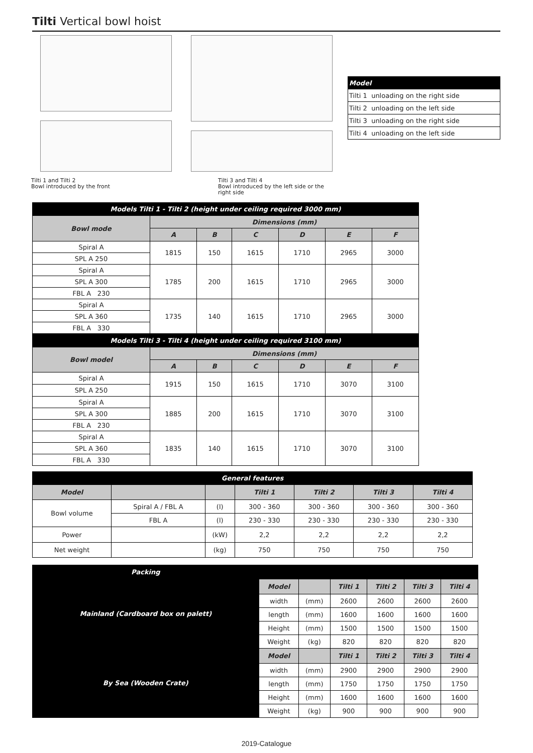Tilti Vertical bowl hoist
Tilti 1 and Tilti 2
Bowl introduced by the front
Tilti 3 and Tilti 4
Bowl introduced by the left side or the right side
| Model |
| Tilti 1 unloading on the right side |
| Tilti 2 unloading on the left side |
| Tilti 3 unloading on the right side |
| Tilti 4 unloading on the left side |
| Models Tilti 1 - Tilti 2 (height under ceiling required 3000 mm) | | | | | | |
| --- | --- | --- | --- | --- | --- | --- |
| Bowl mode | Dimensions (mm) | | | | | |
| | A | B | C | D | E | F |
| Spiral A | 1815 | 150 | 1615 | 1710 | 2965 | 3000 |
| SPL A 250 | | | | | | |
| Spiral A | 1785 | 200 | 1615 | 1710 | 2965 | 3000 |
| SPL A 300 | | | | | | |
| FBL A 230 | | | | | | |
| Spiral A | 1735 | 140 | 1615 | 1710 | 2965 | 3000 |
| SPL A 360 | | | | | | |
| FBL A 330 | | | | | | |
| Models Tilti 3 - Tilti 4 (height under ceiling required 3100 mm) | | | | | | |
| Bowl model | Dimensions (mm) | | | | | |
| | A | B | C | D | E | F |
| Spiral A | 1915 | 150 | 1615 | 1710 | 3070 | 3100 |
| SPL A 250 | | | | | | |
| Spiral A | 1885 | 200 | 1615 | 1710 | 3070 | 3100 |
| SPL A 300 | | | | | | |
| FBL A 230 | | | | | | |
| Spiral A | 1835 | 140 | 1615 | 1710 | 3070 | 3100 |
| SPL A 360 | | | | | | |
| FBL A 330 | | | | | | |
| General features | | | | | | |
| --- | --- | --- | --- | --- | --- | --- |
| Model | | | Tilti 1 | Tilti 2 | Tilti 3 | Tilti 4 |
| Bowl volume | Spiral A / FBL A | (l) | 300 - 360 | 300 - 360 | 300 - 360 | 300 - 360 |
| | FBL A | (l) | 230 - 330 | 230 - 330 | 230 - 330 | 230 - 330 |
| Power | | (kW) | 2,2 | 2,2 | 2,2 | 2,2 |
| Net weight | | (kg) | 750 | 750 | 750 | 750 |
| Packing | | | | | | |
| --- | --- | --- | --- | --- | --- | --- |
| Mainland (Cardboard box on palett) | Model | | Tilti 1 | Tilti 2 | Tilti 3 | Tilti 4 |
| | width | (mm) | 2600 | 2600 | 2600 | 2600 |
| | length | (mm) | 1600 | 1600 | 1600 | 1600 |
| | Height | (mm) | 1500 | 1500 | 1500 | 1500 |
| | Weight | (kg) | 820 | 820 | 820 | 820 |
| By Sea (Wooden Crate) | Model | | Tilti 1 | Tilti 2 | Tilti 3 | Tilti 4 |
| | width | (mm) | 2900 | 2900 | 2900 | 2900 |
| | length | (mm) | 1750 | 1750 | 1750 | 1750 |
| | Height | (mm) | 1600 | 1600 | 1600 | 1600 |
| | Weight | (kg) | 900 | 900 | 900 | 900 |
2019-Catalogue